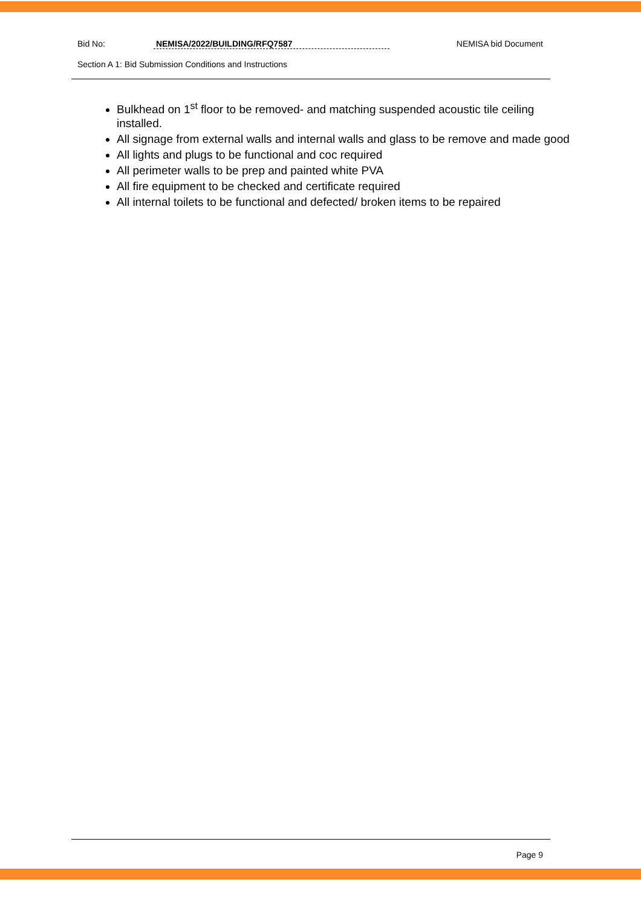Bid No: NEMISA/2022/BUILDING/RFQ7587 NEMISA bid Document
Section A 1: Bid Submission Conditions and Instructions
Bulkhead on 1<sup>st</sup> floor to be removed- and matching suspended acoustic tile ceiling installed.
All signage from external walls and internal walls and glass to be remove and made good
All lights and plugs to be functional and coc required
All perimeter walls to be prep and painted white PVA
All fire equipment to be checked and certificate required
All internal toilets to be functional and defected/ broken items to be repaired
Page 9